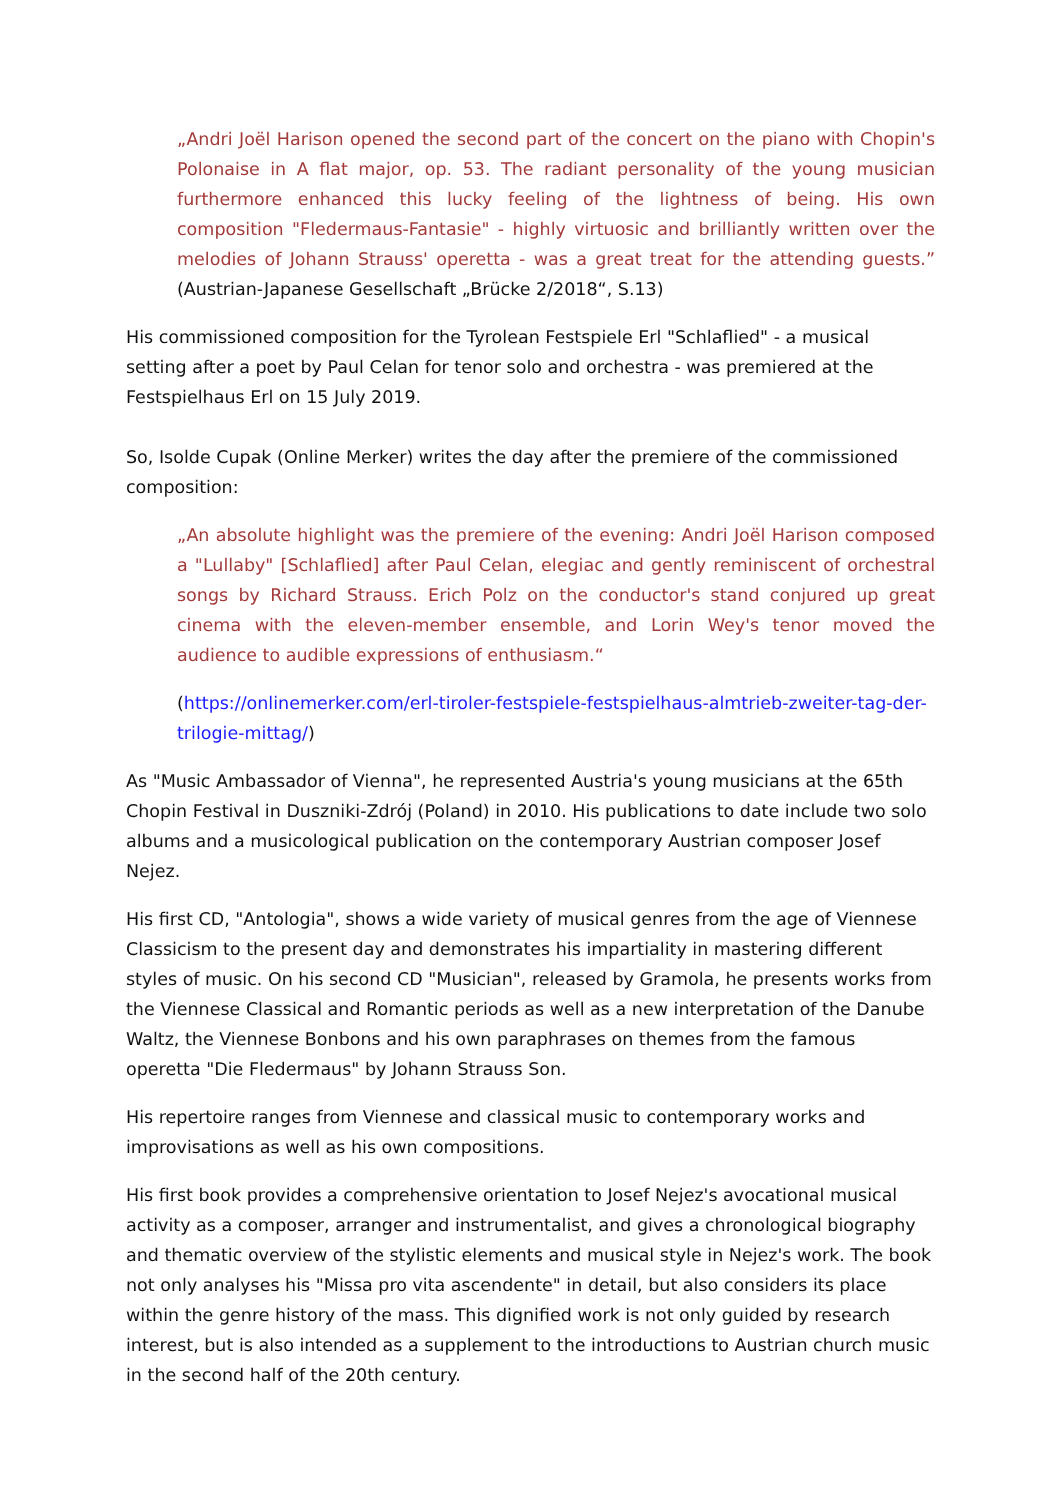„Andri Joël Harison opened the second part of the concert on the piano with Chopin's Polonaise in A flat major, op. 53. The radiant personality of the young musician furthermore enhanced this lucky feeling of the lightness of being. His own composition "Fledermaus-Fantasie" - highly virtuosic and brilliantly written over the melodies of Johann Strauss' operetta - was a great treat for the attending guests.” (Austrian-Japanese Gesellschaft „Brücke 2/2018“, S.13)
His commissioned composition for the Tyrolean Festspiele Erl "Schlaflied" - a musical setting after a poet by Paul Celan for tenor solo and orchestra - was premiered at the Festspielhaus Erl on 15 July 2019.
So, Isolde Cupak (Online Merker) writes the day after the premiere of the commissioned composition:
„An absolute highlight was the premiere of the evening: Andri Joël Harison composed a "Lullaby" [Schlaflied] after Paul Celan, elegiac and gently reminiscent of orchestral songs by Richard Strauss. Erich Polz on the conductor's stand conjured up great cinema with the eleven-member ensemble, and Lorin Wey's tenor moved the audience to audible expressions of enthusiasm.“
(https://onlinemerker.com/erl-tiroler-festspiele-festspielhaus-almtrieb-zweiter-tag-der-trilogie-mittag/)
As "Music Ambassador of Vienna", he represented Austria's young musicians at the 65th Chopin Festival in Duszniki-Zdrój (Poland) in 2010. His publications to date include two solo albums and a musicological publication on the contemporary Austrian composer Josef Nejez.
His first CD, "Antologia", shows a wide variety of musical genres from the age of Viennese Classicism to the present day and demonstrates his impartiality in mastering different styles of music. On his second CD "Musician", released by Gramola, he presents works from the Viennese Classical and Romantic periods as well as a new interpretation of the Danube Waltz, the Viennese Bonbons and his own paraphrases on themes from the famous operetta "Die Fledermaus" by Johann Strauss Son.
His repertoire ranges from Viennese and classical music to contemporary works and improvisations as well as his own compositions.
His first book provides a comprehensive orientation to Josef Nejez's avocational musical activity as a composer, arranger and instrumentalist, and gives a chronological biography and thematic overview of the stylistic elements and musical style in Nejez's work. The book not only analyses his "Missa pro vita ascendente" in detail, but also considers its place within the genre history of the mass. This dignified work is not only guided by research interest, but is also intended as a supplement to the introductions to Austrian church music in the second half of the 20th century.